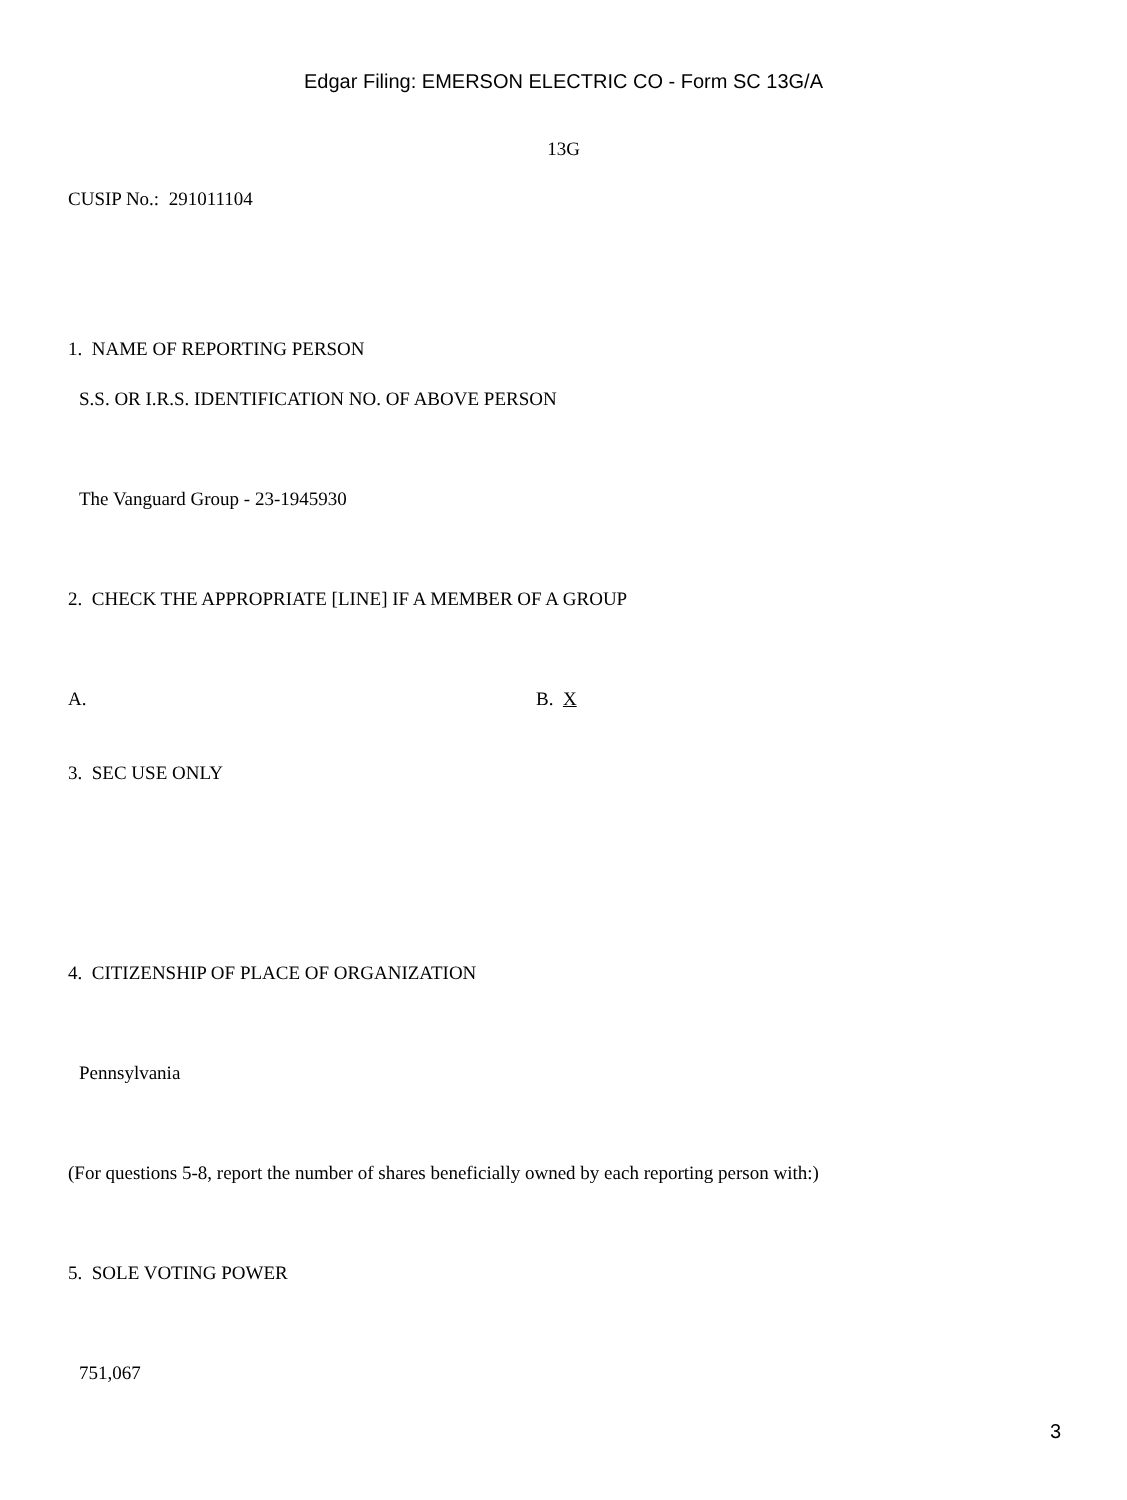Edgar Filing: EMERSON ELECTRIC CO - Form SC 13G/A
13G
CUSIP No.: 291011104
1. NAME OF REPORTING PERSON
S.S. OR I.R.S. IDENTIFICATION NO. OF ABOVE PERSON
The Vanguard Group - 23-1945930
2. CHECK THE APPROPRIATE [LINE] IF A MEMBER OF A GROUP
A. B. X
3. SEC USE ONLY
4. CITIZENSHIP OF PLACE OF ORGANIZATION
Pennsylvania
(For questions 5-8, report the number of shares beneficially owned by each reporting person with:)
5. SOLE VOTING POWER
751,067
3